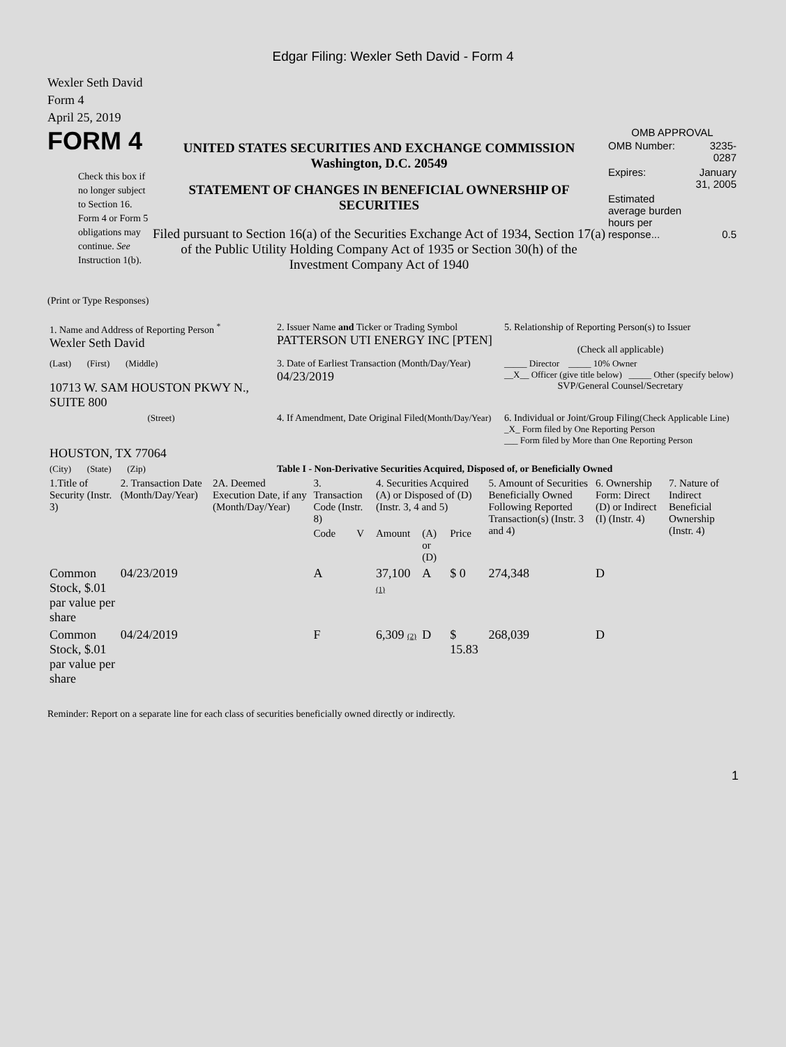Edgar Filing: Wexler Seth David - Form 4
Wexler Seth David
Form 4
April 25, 2019
FORM 4
Check this box if no longer subject to Section 16. Form 4 or Form 5 obligations may continue. See Instruction 1(b).
UNITED STATES SECURITIES AND EXCHANGE COMMISSION
Washington, D.C. 20549
STATEMENT OF CHANGES IN BENEFICIAL OWNERSHIP OF SECURITIES
Filed pursuant to Section 16(a) of the Securities Exchange Act of 1934, Section 17(a) of the Public Utility Holding Company Act of 1935 or Section 30(h) of the Investment Company Act of 1940
OMB APPROVAL
| OMB Number: | 3235-0287 |
| Expires: | January 31, 2005 |
| Estimated average burden hours per response... | 0.5 |
(Print or Type Responses)
| 1. Name and Address of Reporting Person <sup>*</sup> Wexler Seth David | 2. Issuer Name and Ticker or Trading Symbol PATTERSON UTI ENERGY INC [PTEN] | 5. Relationship of Reporting Person(s) to Issuer (Check all applicable) |
| (Last) (First) (Middle) 10713 W. SAM HOUSTON PKWY N., SUITE 800 | 3. Date of Earliest Transaction (Month/Day/Year) 04/23/2019 | _____ Director _____ 10% Owner __X__ Officer (give title below) _____ Other (specify below) SVP/General Counsel/Secretary |
| (Street) HOUSTON, TX 77064 | 4. If Amendment, Date Original Filed (Month/Day/Year) | 6. Individual or Joint/Group Filing (Check Applicable Line) _X_ Form filed by One Reporting Person ___ Form filed by More than One Reporting Person |
| (City) (State) (Zip) | Table I - Non-Derivative Securities Acquired, Disposed of, or Beneficially Owned | |
| 1.Title of Security (Instr. 3) | 2. Transaction Date (Month/Day/Year) | 2A. Deemed Execution Date, if any (Month/Day/Year) | 3. Transaction Code (Instr. 8) | | 4. Securities Acquired (A) or Disposed of (D) (Instr. 3, 4 and 5) | | | 5. Amount of Securities Beneficially Owned Following Reported Transaction(s) (Instr. 3 and 4) | 6. Ownership Form: Direct (D) or Indirect (I) (Instr. 4) | 7. Nature of Indirect Beneficial Ownership (Instr. 4) |
| --- | --- | --- | --- | --- | --- | --- | --- | --- | --- | --- |
| | | | Code | V | Amount | (A) or (D) | Price | | | |
| Common Stock, $.01 par value per share | 04/23/2019 | | A | | 37,100 (1) | A | $ 0 | 274,348 | D | |
| Common Stock, $.01 par value per share | 04/24/2019 | | F | | 6,309 (2) | D | $ 15.83 | 268,039 | D | |
Reminder: Report on a separate line for each class of securities beneficially owned directly or indirectly.
1